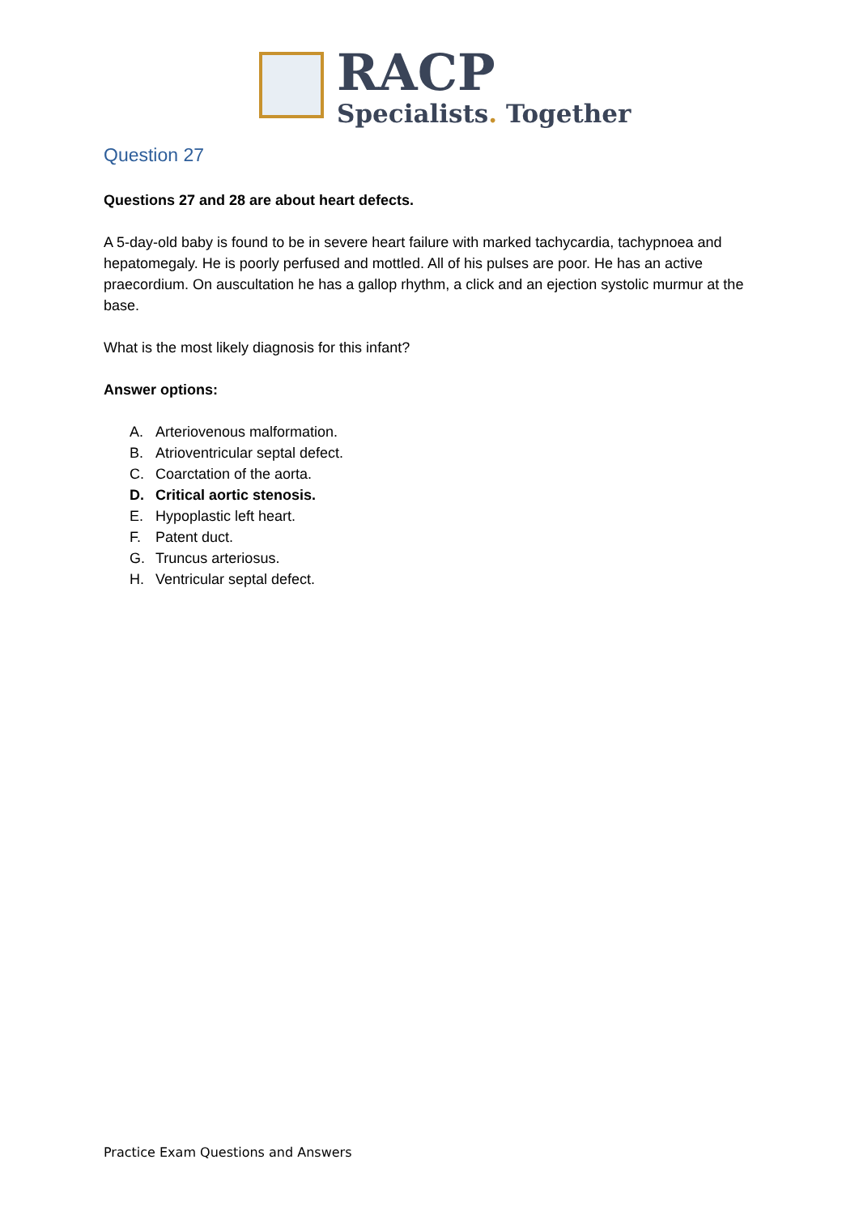RACP
Specialists. Together
Question 27
Questions 27 and 28 are about heart defects.
A 5-day-old baby is found to be in severe heart failure with marked tachycardia, tachypnoea and hepatomegaly. He is poorly perfused and mottled. All of his pulses are poor. He has an active praecordium. On auscultation he has a gallop rhythm, a click and an ejection systolic murmur at the base.
What is the most likely diagnosis for this infant?
Answer options:
A. Arteriovenous malformation.
B. Atrioventricular septal defect.
C. Coarctation of the aorta.
D. Critical aortic stenosis.
E. Hypoplastic left heart.
F. Patent duct.
G. Truncus arteriosus.
H. Ventricular septal defect.
Practice Exam Questions and Answers